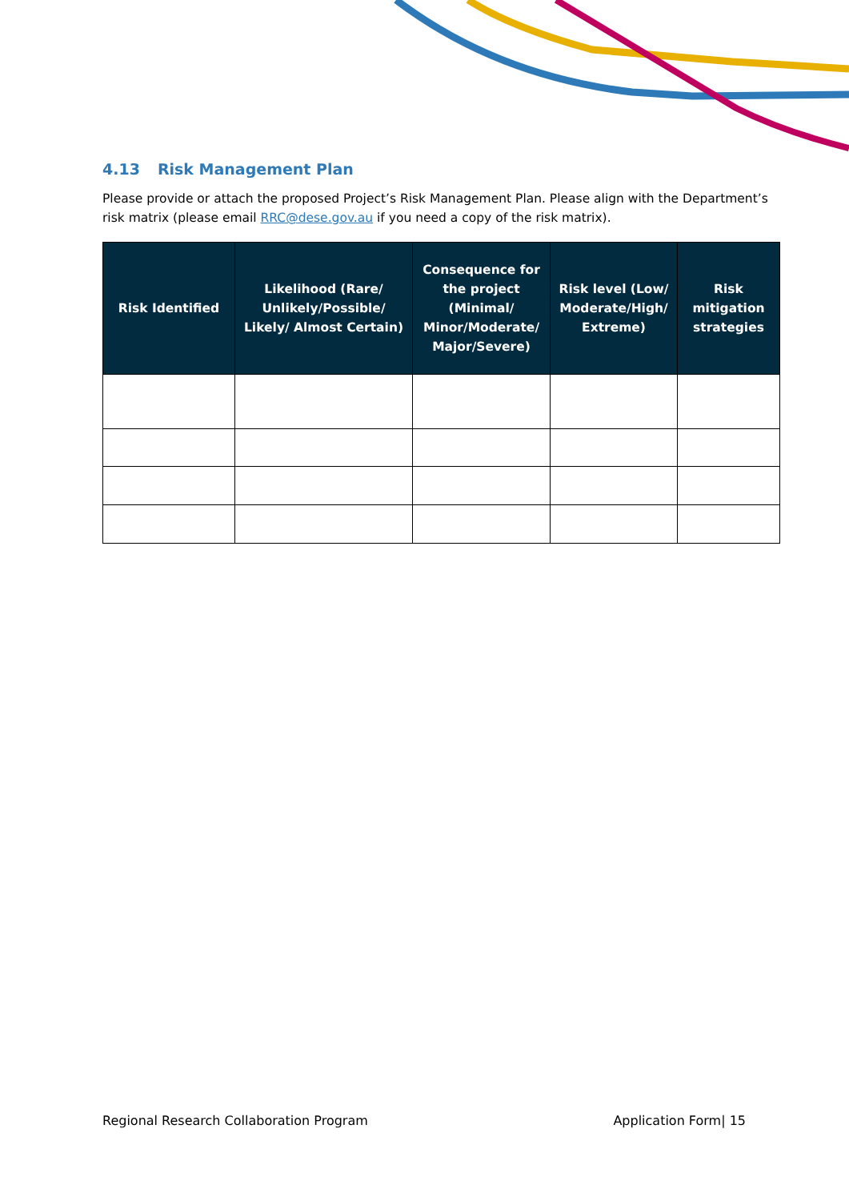4.13 Risk Management Plan
Please provide or attach the proposed Project’s Risk Management Plan. Please align with the Department’s risk matrix (please email RRC@dese.gov.au if you need a copy of the risk matrix).
| Risk Identified | Likelihood (Rare/ Unlikely/Possible/ Likely/ Almost Certain) | Consequence for the project (Minimal/ Minor/Moderate/ Major/Severe) | Risk level (Low/ Moderate/High/ Extreme) | Risk mitigation strategies |
| --- | --- | --- | --- | --- |
Regional Research Collaboration Program Application Form| 15